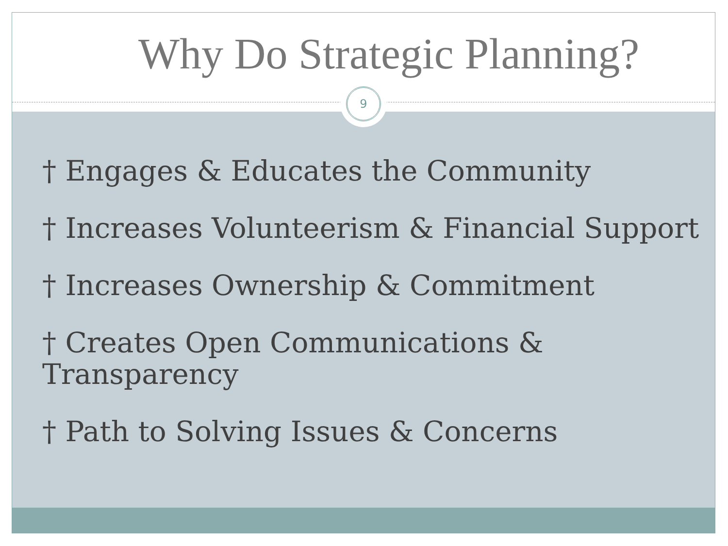Why Do Strategic Planning?
† Engages & Educates the Community
† Increases Volunteerism & Financial Support
† Increases Ownership & Commitment
† Creates Open Communications & Transparency
† Path to Solving Issues & Concerns
9